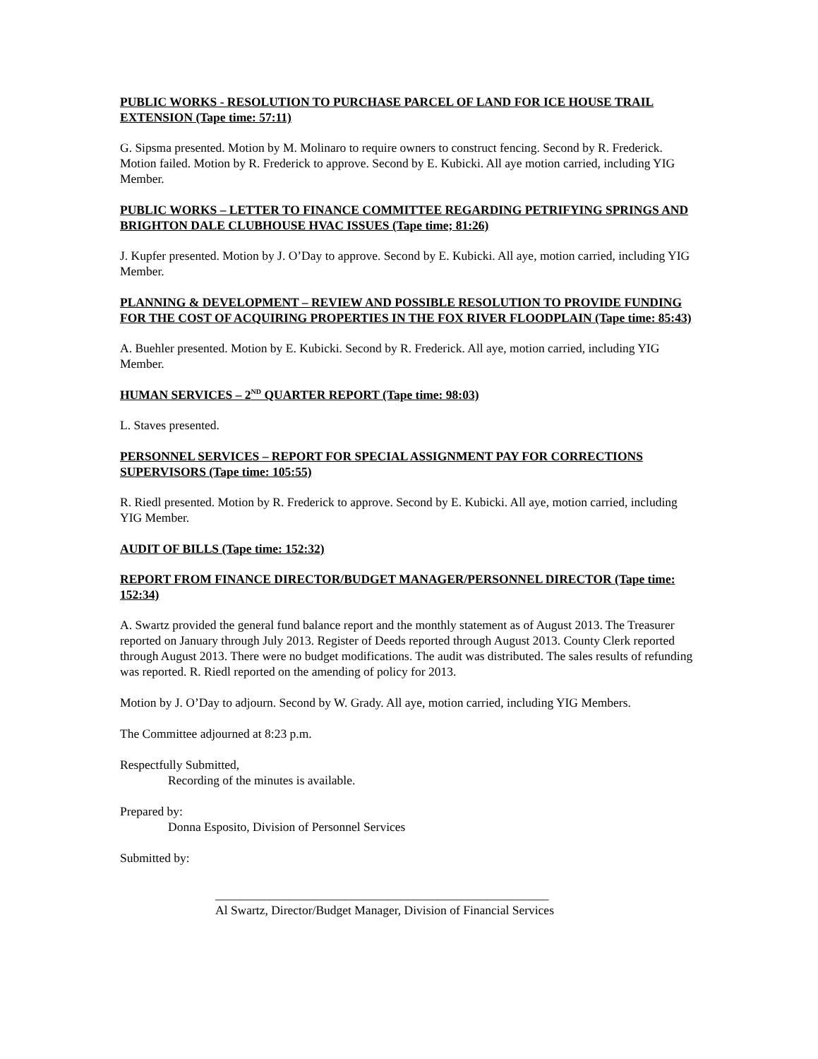PUBLIC WORKS - RESOLUTION TO PURCHASE PARCEL OF LAND FOR ICE HOUSE TRAIL EXTENSION (Tape time: 57:11)
G. Sipsma presented. Motion by M. Molinaro to require owners to construct fencing. Second by R. Frederick. Motion failed. Motion by R. Frederick to approve. Second by E. Kubicki. All aye motion carried, including YIG Member.
PUBLIC WORKS – LETTER TO FINANCE COMMITTEE REGARDING PETRIFYING SPRINGS AND BRIGHTON DALE CLUBHOUSE HVAC ISSUES (Tape time; 81:26)
J. Kupfer presented. Motion by J. O’Day to approve. Second by E. Kubicki. All aye, motion carried, including YIG Member.
PLANNING & DEVELOPMENT – REVIEW AND POSSIBLE RESOLUTION TO PROVIDE FUNDING FOR THE COST OF ACQUIRING PROPERTIES IN THE FOX RIVER FLOODPLAIN (Tape time: 85:43)
A. Buehler presented. Motion by E. Kubicki. Second by R. Frederick. All aye, motion carried, including YIG Member.
HUMAN SERVICES – 2<sup>ND</sup> QUARTER REPORT (Tape time: 98:03)
L. Staves presented.
PERSONNEL SERVICES – REPORT FOR SPECIAL ASSIGNMENT PAY FOR CORRECTIONS SUPERVISORS (Tape time: 105:55)
R. Riedl presented. Motion by R. Frederick to approve. Second by E. Kubicki. All aye, motion carried, including YIG Member.
AUDIT OF BILLS (Tape time: 152:32)
REPORT FROM FINANCE DIRECTOR/BUDGET MANAGER/PERSONNEL DIRECTOR (Tape time: 152:34)
A. Swartz provided the general fund balance report and the monthly statement as of August 2013. The Treasurer reported on January through July 2013. Register of Deeds reported through August 2013. County Clerk reported through August 2013. There were no budget modifications. The audit was distributed. The sales results of refunding was reported. R. Riedl reported on the amending of policy for 2013.
Motion by J. O’Day to adjourn. Second by W. Grady. All aye, motion carried, including YIG Members.
The Committee adjourned at 8:23 p.m.
Respectfully Submitted,
Recording of the minutes is available.
Prepared by:
Donna Esposito, Division of Personnel Services
Submitted by:
______________________________________________________
Al Swartz, Director/Budget Manager, Division of Financial Services